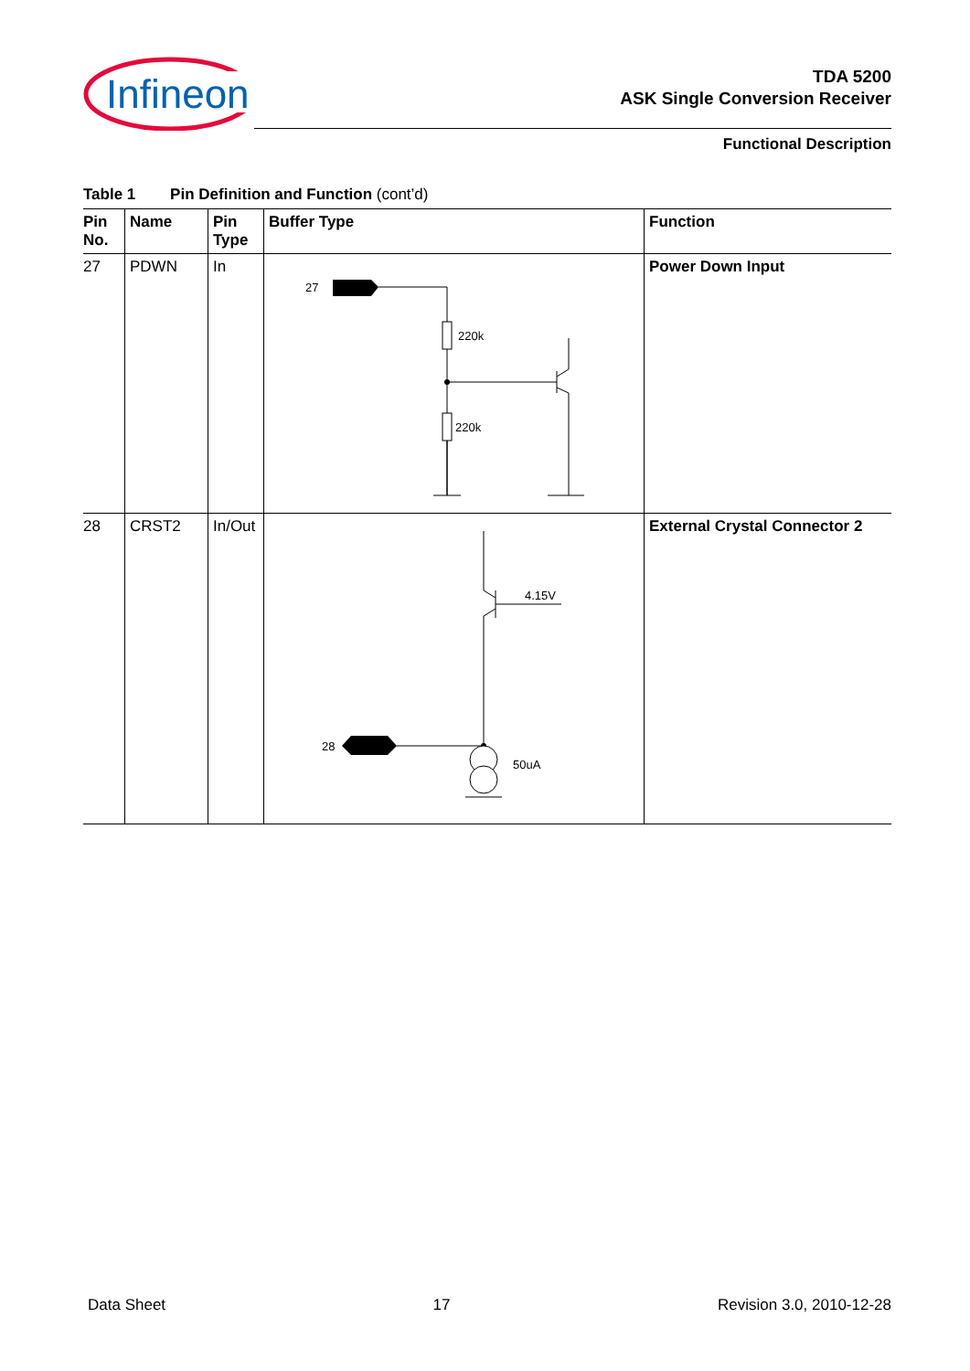Infineon
TDA 5200
ASK Single Conversion Receiver
Functional Description
Table 1 Pin Definition and Function (cont’d)
| Pin No. | Name | Pin Type | Buffer Type | Function |
| --- | --- | --- | --- | --- |
| 27 | PDWN | In | 27 220k 220k | Power Down Input |
| 28 | CRST2 | In/Out | 4.15V 28 50uA | External Crystal Connector 2 |
Data Sheet 17 Revision 3.0, 2010-12-28